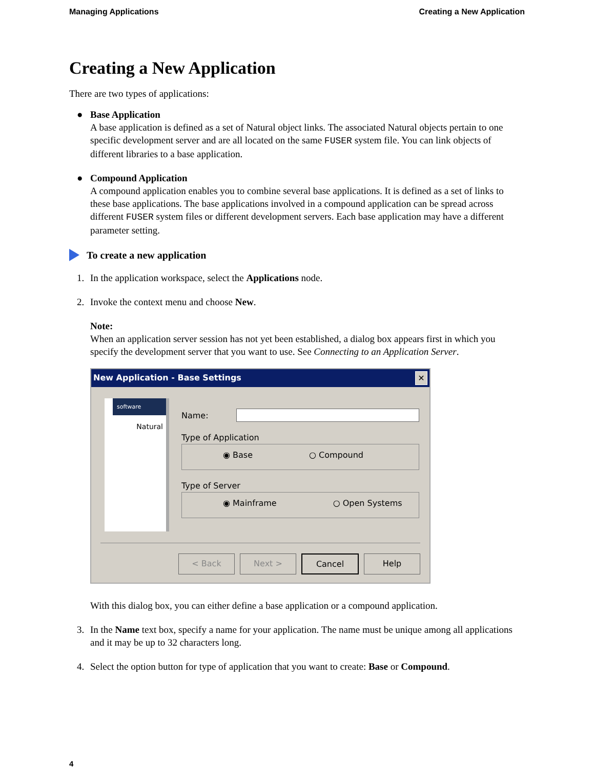Managing Applications Creating a New Application
Creating a New Application
There are two types of applications:
● Base Application
A base application is defined as a set of Natural object links. The associated Natural objects pertain to one specific development server and are all located on the same FUSER system file. You can link objects of different libraries to a base application.
● Compound Application
A compound application enables you to combine several base applications. It is defined as a set of links to these base applications. The base applications involved in a compound application can be spread across different FUSER system files or different development servers. Each base application may have a different parameter setting.
To create a new application
1. In the application workspace, select the Applications node.
2. Invoke the context menu and choose New.
Note:
When an application server session has not yet been established, a dialog box appears first in which you specify the development server that you want to use. See Connecting to an Application Server.
New Application - Base Settings ✕
software
Natural
Name:
Type of Application
◉ Base ○ Compound
Type of Server
◉ Mainframe ○ Open Systems
< Back Next > Cancel Help
With this dialog box, you can either define a base application or a compound application.
3. In the Name text box, specify a name for your application. The name must be unique among all applications and it may be up to 32 characters long.
4. Select the option button for type of application that you want to create: Base or Compound.
4